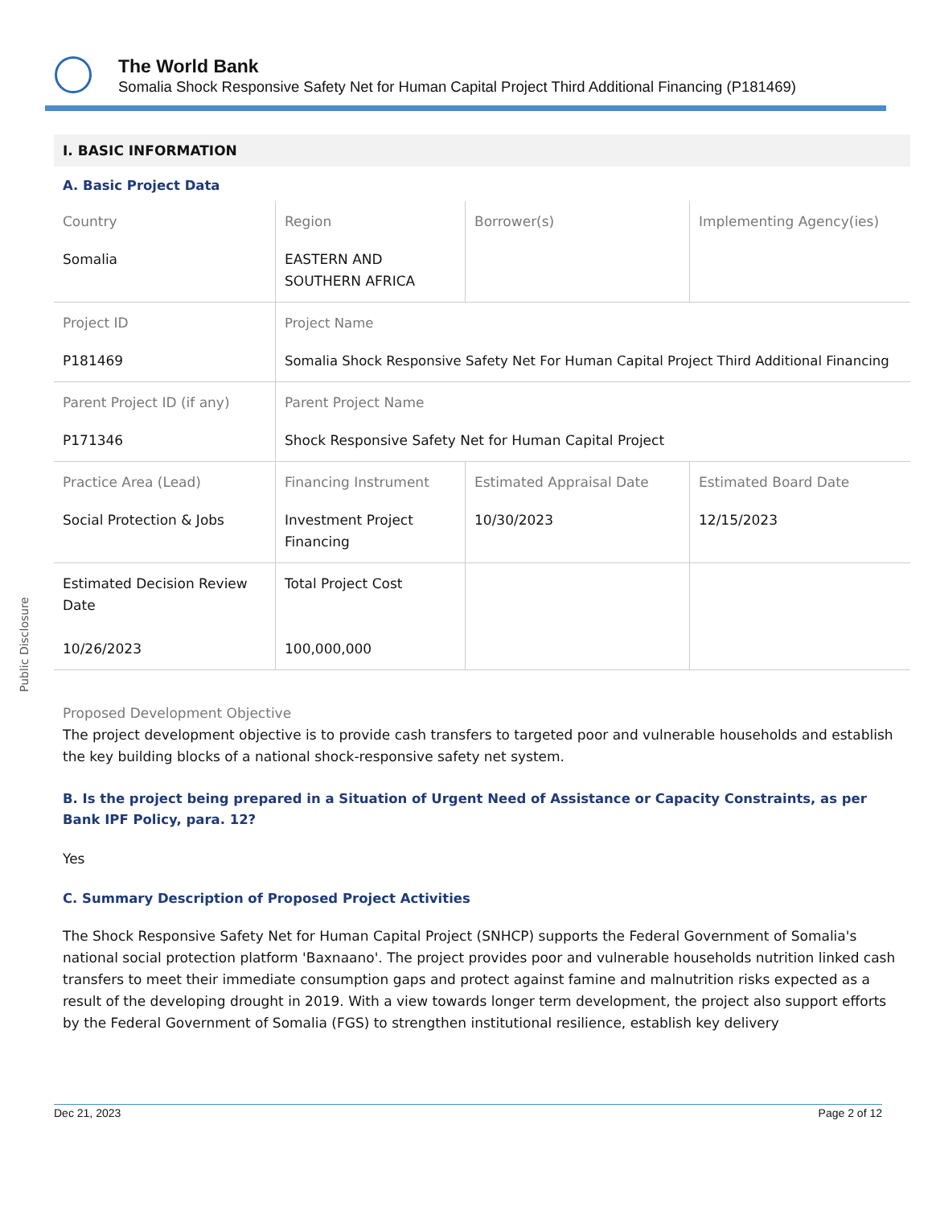The World Bank
Somalia Shock Responsive Safety Net for Human Capital Project Third Additional Financing (P181469)
Public Disclosure
I. BASIC INFORMATION
A. Basic Project Data
| Country Somalia | Region EASTERN AND SOUTHERN AFRICA | Borrower(s) | Implementing Agency(ies) |
| Project ID P181469 | Project Name Somalia Shock Responsive Safety Net For Human Capital Project Third Additional Financing | | |
| Parent Project ID (if any) P171346 | Parent Project Name Shock Responsive Safety Net for Human Capital Project | | |
| Practice Area (Lead) Social Protection & Jobs | Financing Instrument Investment Project Financing | Estimated Appraisal Date 10/30/2023 | Estimated Board Date 12/15/2023 |
| Estimated Decision Review Date 10/26/2023 | Total Project Cost 100,000,000 | | |
Proposed Development Objective
The project development objective is to provide cash transfers to targeted poor and vulnerable households and establish the key building blocks of a national shock-responsive safety net system.
B. Is the project being prepared in a Situation of Urgent Need of Assistance or Capacity Constraints, as per Bank IPF Policy, para. 12?
Yes
C. Summary Description of Proposed Project Activities
The Shock Responsive Safety Net for Human Capital Project (SNHCP) supports the Federal Government of Somalia's national social protection platform 'Baxnaano'. The project provides poor and vulnerable households nutrition linked cash transfers to meet their immediate consumption gaps and protect against famine and malnutrition risks expected as a result of the developing drought in 2019. With a view towards longer term development, the project also support efforts by the Federal Government of Somalia (FGS) to strengthen institutional resilience, establish key delivery
Dec 21, 2023 Page 2 of 12